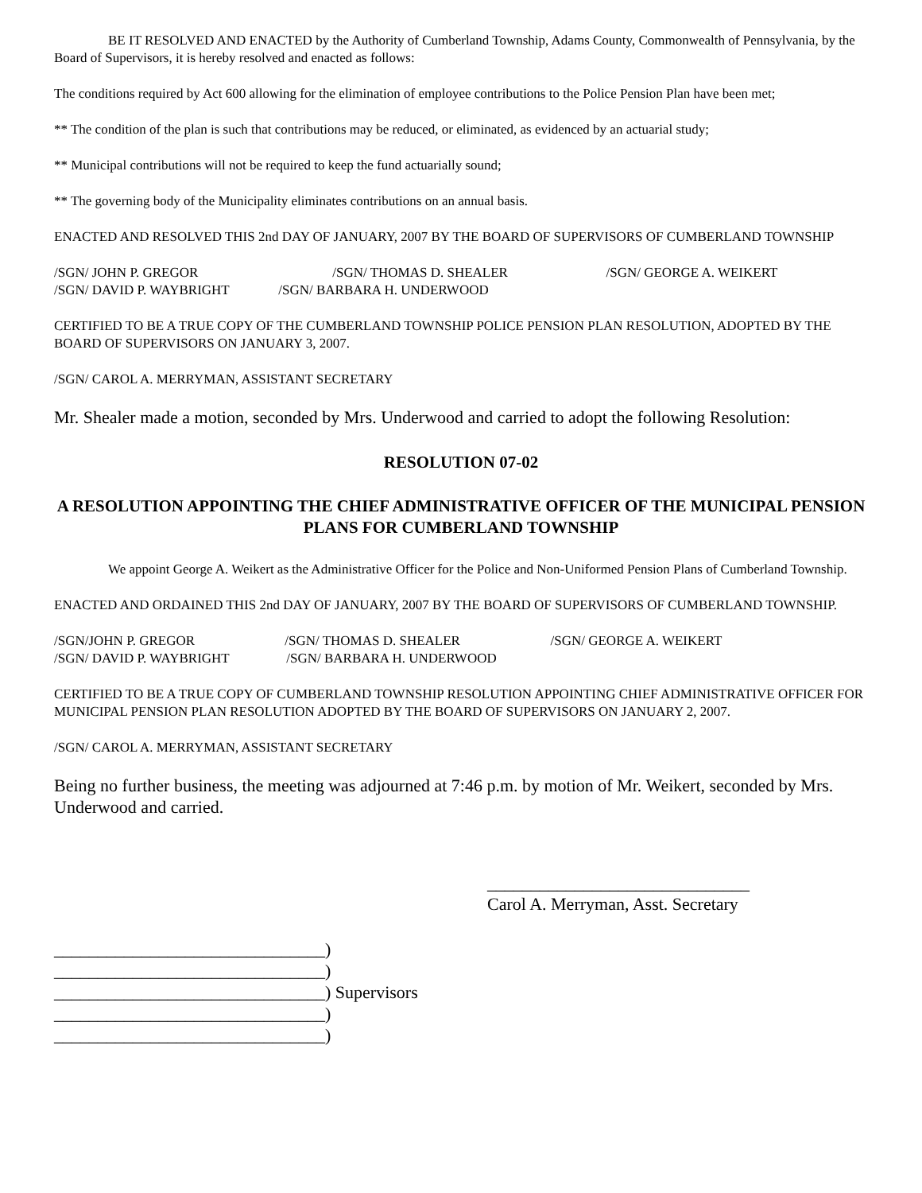BE IT RESOLVED AND ENACTED by the Authority of Cumberland Township, Adams County, Commonwealth of Pennsylvania, by the Board of Supervisors, it is hereby resolved and enacted as follows:
The conditions required by Act 600 allowing for the elimination of employee contributions to the Police Pension Plan have been met;
** The condition of the plan is such that contributions may be reduced, or eliminated, as evidenced by an actuarial study;
** Municipal contributions will not be required to keep the fund actuarially sound;
** The governing body of the Municipality eliminates contributions on an annual basis.
ENACTED AND RESOLVED THIS 2nd DAY OF JANUARY, 2007 BY THE BOARD OF SUPERVISORS OF CUMBERLAND TOWNSHIP
/SGN/ JOHN P. GREGOR /SGN/ THOMAS D. SHEALER /SGN/ GEORGE A. WEIKERT
/SGN/ DAVID P. WAYBRIGHT /SGN/ BARBARA H. UNDERWOOD
CERTIFIED TO BE A TRUE COPY OF THE CUMBERLAND TOWNSHIP POLICE PENSION PLAN RESOLUTION, ADOPTED BY THE BOARD OF SUPERVISORS ON JANUARY 3, 2007.
/SGN/ CAROL A. MERRYMAN, ASSISTANT SECRETARY
Mr. Shealer made a motion, seconded by Mrs. Underwood and carried to adopt the following Resolution:
RESOLUTION 07-02
A RESOLUTION APPOINTING THE CHIEF ADMINISTRATIVE OFFICER OF THE MUNICIPAL PENSION PLANS FOR CUMBERLAND TOWNSHIP
We appoint George A. Weikert as the Administrative Officer for the Police and Non-Uniformed Pension Plans of Cumberland Township.
ENACTED AND ORDAINED THIS 2nd DAY OF JANUARY, 2007 BY THE BOARD OF SUPERVISORS OF CUMBERLAND TOWNSHIP.
/SGN/JOHN P. GREGOR /SGN/ THOMAS D. SHEALER /SGN/ GEORGE A. WEIKERT
/SGN/ DAVID P. WAYBRIGHT /SGN/ BARBARA H. UNDERWOOD
CERTIFIED TO BE A TRUE COPY OF CUMBERLAND TOWNSHIP RESOLUTION APPOINTING CHIEF ADMINISTRATIVE OFFICER FOR MUNICIPAL PENSION PLAN RESOLUTION ADOPTED BY THE BOARD OF SUPERVISORS ON JANUARY 2, 2007.
/SGN/ CAROL A. MERRYMAN, ASSISTANT SECRETARY
Being no further business, the meeting was adjourned at 7:46 p.m. by motion of Mr. Weikert, seconded by Mrs. Underwood and carried.
______________________________
Carol A. Merryman, Asst. Secretary
_______________________________)
_______________________________)
_______________________________) Supervisors
_______________________________)
_______________________________)